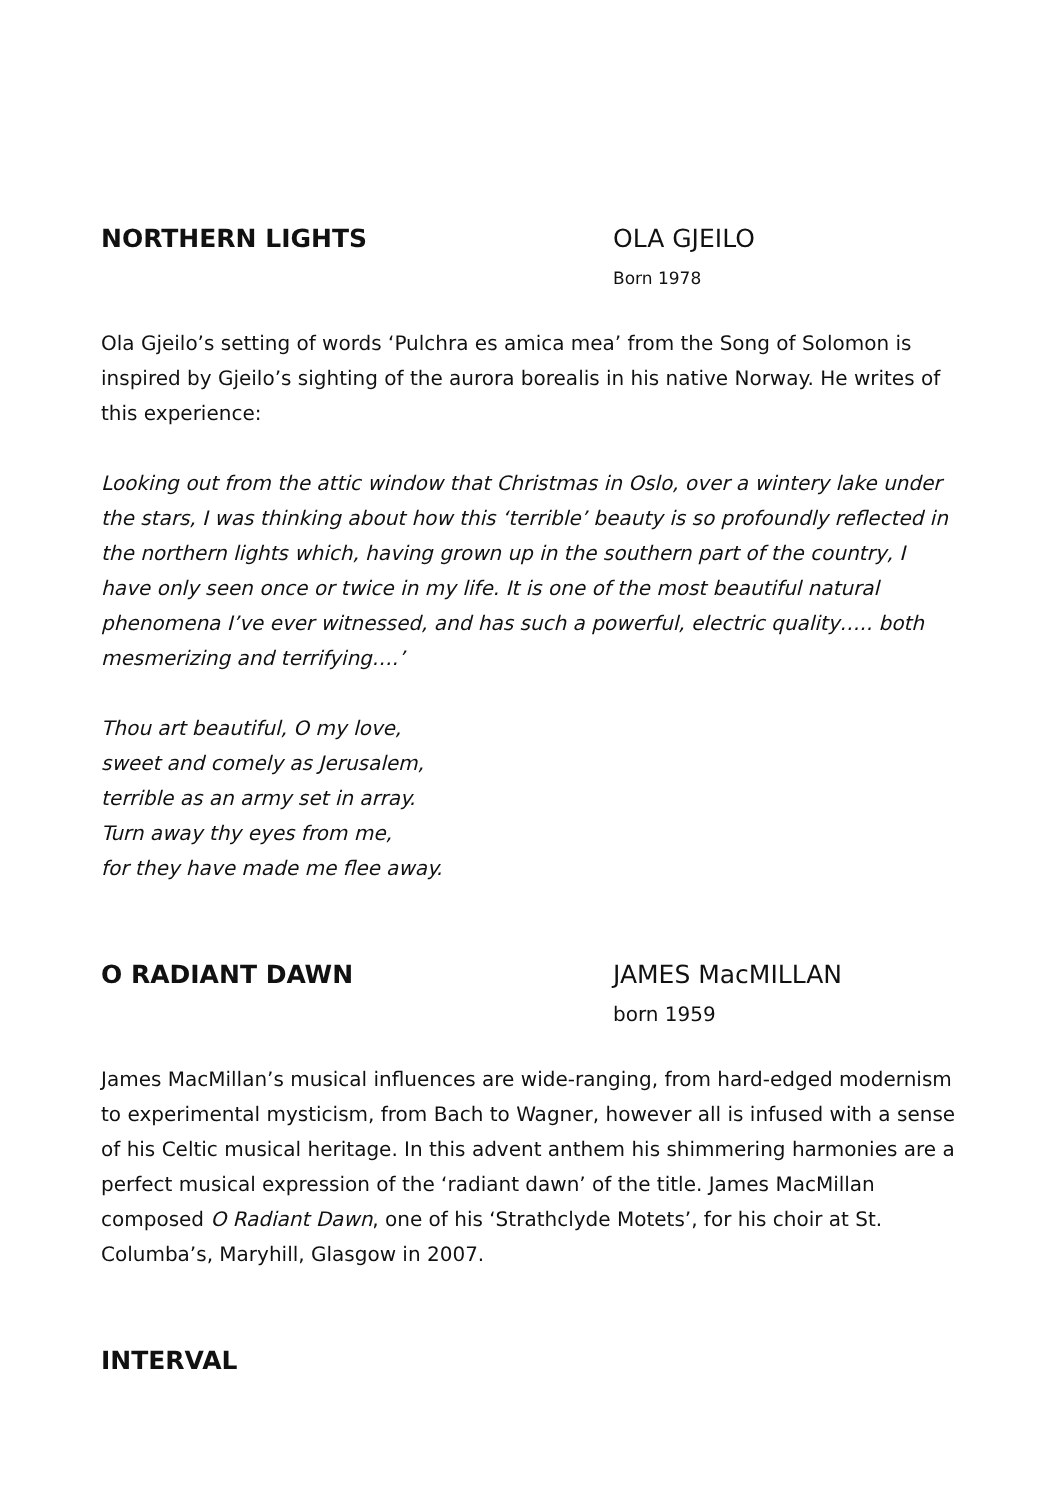NORTHERN LIGHTS OLA GJEILO
Born 1978
Ola Gjeilo’s setting of words ‘Pulchra es amica mea’ from the Song of Solomon is inspired by Gjeilo’s sighting of the aurora borealis in his native Norway. He writes of this experience:
Looking out from the attic window that Christmas in Oslo, over a wintery lake under the stars, I was thinking about how this ‘terrible’ beauty is so profoundly reflected in the northern lights which, having grown up in the southern part of the country, I have only seen once or twice in my life. It is one of the most beautiful natural phenomena I’ve ever witnessed, and has such a powerful, electric quality….. both mesmerizing and terrifying….’
Thou art beautiful, O my love,
sweet and comely as Jerusalem,
terrible as an army set in array.
Turn away thy eyes from me,
for they have made me flee away.
O RADIANT DAWN JAMES MacMILLAN
born 1959
James MacMillan’s musical influences are wide-ranging, from hard-edged modernism to experimental mysticism, from Bach to Wagner, however all is infused with a sense of his Celtic musical heritage. In this advent anthem his shimmering harmonies are a perfect musical expression of the ‘radiant dawn’ of the title. James MacMillan composed O Radiant Dawn, one of his ‘Strathclyde Motets’, for his choir at St. Columba’s, Maryhill, Glasgow in 2007.
INTERVAL